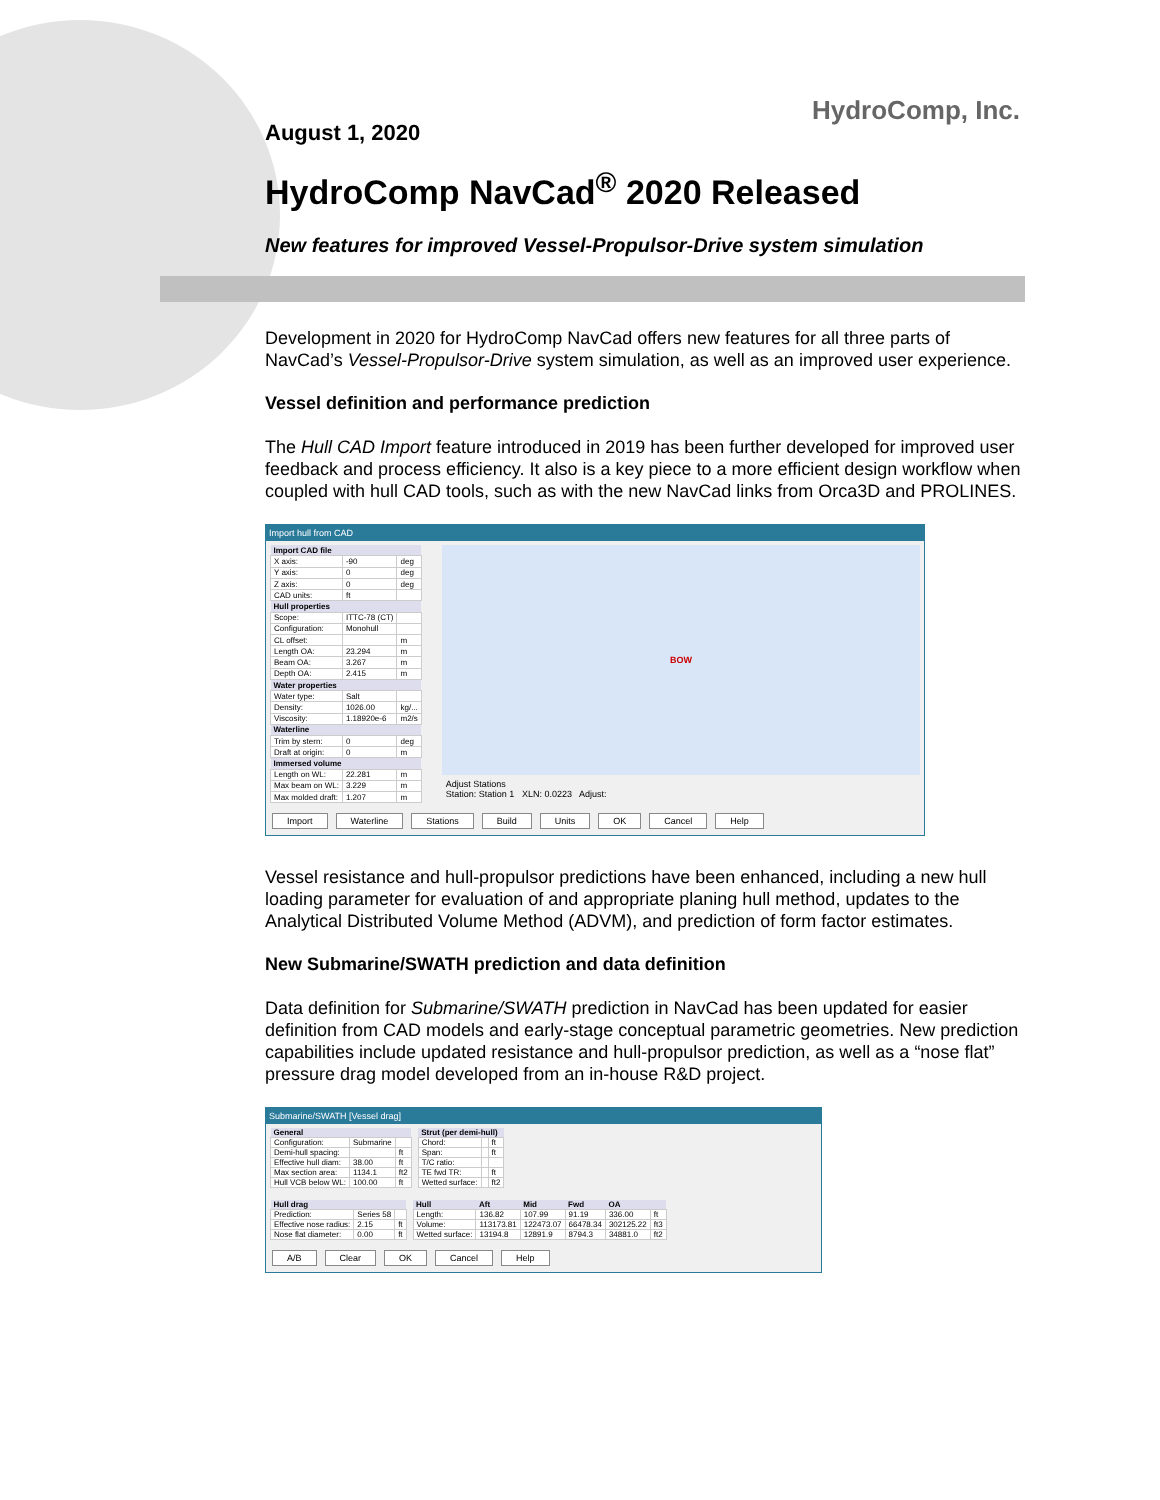HydroComp, Inc.
August 1, 2020
HydroComp NavCad<sup>®</sup> 2020 Released
New features for improved Vessel-Propulsor-Drive system simulation
Development in 2020 for HydroComp NavCad offers new features for all three parts of NavCad’s Vessel-Propulsor-Drive system simulation, as well as an improved user experience.
Vessel definition and performance prediction
The Hull CAD Import feature introduced in 2019 has been further developed for improved user feedback and process efficiency. It also is a key piece to a more efficient design workflow when coupled with hull CAD tools, such as with the new NavCad links from Orca3D and PROLINES.
Import hull from CAD
| Import CAD file | | |
| --- | --- | --- |
| X axis: | -90 | deg |
| Y axis: | 0 | deg |
| Z axis: | 0 | deg |
| CAD units: | ft | |
| Hull properties | | |
| Scope: | ITTC-78 (CT) | |
| Configuration: | Monohull | |
| CL offset: | | m |
| Length OA: | 23.294 | m |
| Beam OA: | 3.267 | m |
| Depth OA: | 2.415 | m |
| Water properties | | |
| Water type: | Salt | |
| Density: | 1026.00 | kg/... |
| Viscosity: | 1.18920e-6 | m2/s |
| Waterline | | |
| Trim by stern: | 0 | deg |
| Draft at origin: | 0 | m |
| Immersed volume | | |
| Length on WL: | 22.281 | m |
| Max beam on WL: | 3.229 | m |
| Max molded draft: | 1.207 | m |
BOW
Adjust Stations
Station: Station 1 XLN: 0.0223 Adjust:
Import Waterline Stations Build Units OK Cancel Help
Vessel resistance and hull-propulsor predictions have been enhanced, including a new hull loading parameter for evaluation of and appropriate planing hull method, updates to the Analytical Distributed Volume Method (ADVM), and prediction of form factor estimates.
New Submarine/SWATH prediction and data definition
Data definition for Submarine/SWATH prediction in NavCad has been updated for easier definition from CAD models and early-stage conceptual parametric geometries. New prediction capabilities include updated resistance and hull-propulsor prediction, as well as a “nose flat” pressure drag model developed from an in-house R&D project.
Submarine/SWATH [Vessel drag]
| General | | |
| --- | --- | --- |
| Configuration: | Submarine | |
| Demi-hull spacing: | | ft |
| Effective hull diam: | 38.00 | ft |
| Max section area: | 1134.1 | ft2 |
| Hull VCB below WL: | 100.00 | ft |
| Strut (per demi-hull) | | |
| --- | --- | --- |
| Chord: | | ft |
| Span: | | ft |
| T/C ratio: | | |
| TE fwd TR: | | ft |
| Wetted surface: | | ft2 |
| Hull drag | | |
| --- | --- | --- |
| Prediction: | Series 58 | |
| Effective nose radius: | 2.15 | ft |
| Nose flat diameter: | 0.00 | ft |
| Hull | Aft | Mid | Fwd | OA | |
| --- | --- | --- | --- | --- | --- |
| Length: | 136.82 | 107.99 | 91.19 | 336.00 | ft |
| Volume: | 113173.81 | 122473.07 | 66478.34 | 302125.22 | ft3 |
| Wetted surface: | 13194.8 | 12891.9 | 8794.3 | 34881.0 | ft2 |
A/B Clear OK Cancel Help